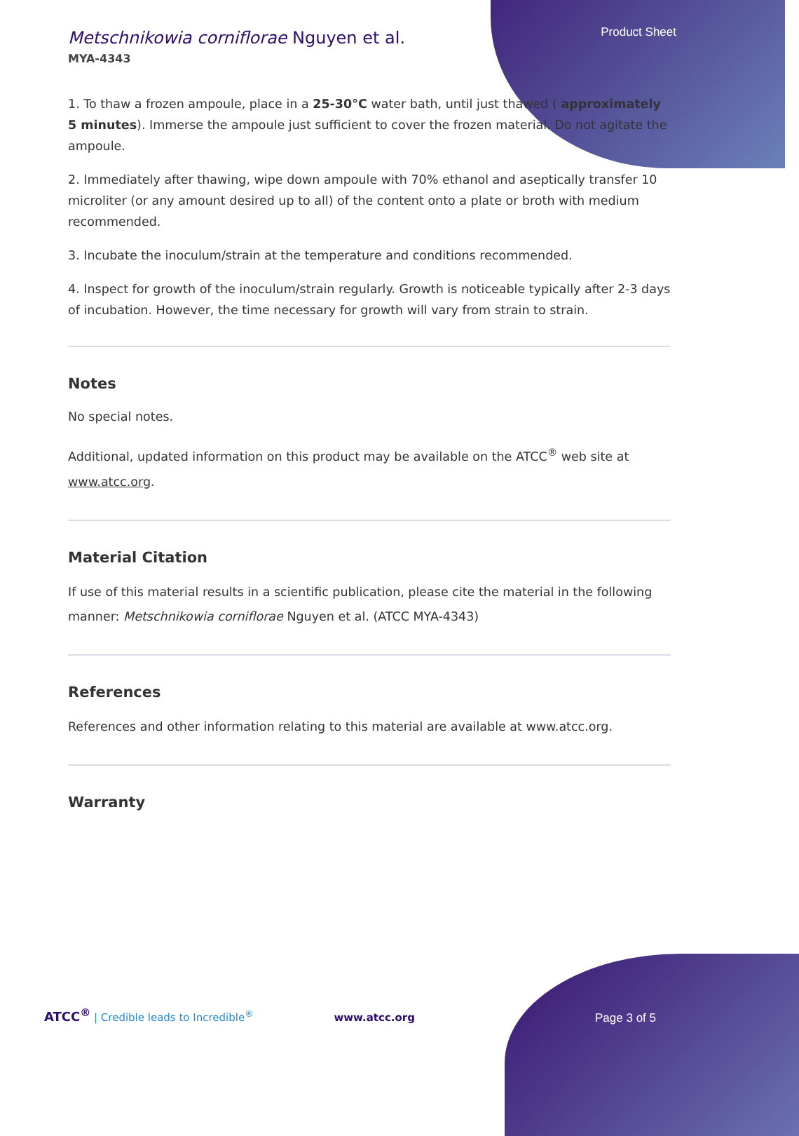Product Sheet
Metschnikowia corniflorae Nguyen et al.
MYA-4343
1. To thaw a frozen ampoule, place in a 25-30°C water bath, until just thawed ( approximately 5 minutes). Immerse the ampoule just sufficient to cover the frozen material. Do not agitate the ampoule.
2. Immediately after thawing, wipe down ampoule with 70% ethanol and aseptically transfer 10 microliter (or any amount desired up to all) of the content onto a plate or broth with medium recommended.
3. Incubate the inoculum/strain at the temperature and conditions recommended.
4. Inspect for growth of the inoculum/strain regularly. Growth is noticeable typically after 2-3 days of incubation. However, the time necessary for growth will vary from strain to strain.
Notes
No special notes.
Additional, updated information on this product may be available on the ATCC<sup>®</sup> web site at www.atcc.org.
Material Citation
If use of this material results in a scientific publication, please cite the material in the following manner: Metschnikowia corniflorae Nguyen et al. (ATCC MYA-4343)
References
References and other information relating to this material are available at www.atcc.org.
Warranty
ATCC<sup>®</sup> | Credible leads to Incredible<sup>®</sup> www.atcc.org Page 3 of 5